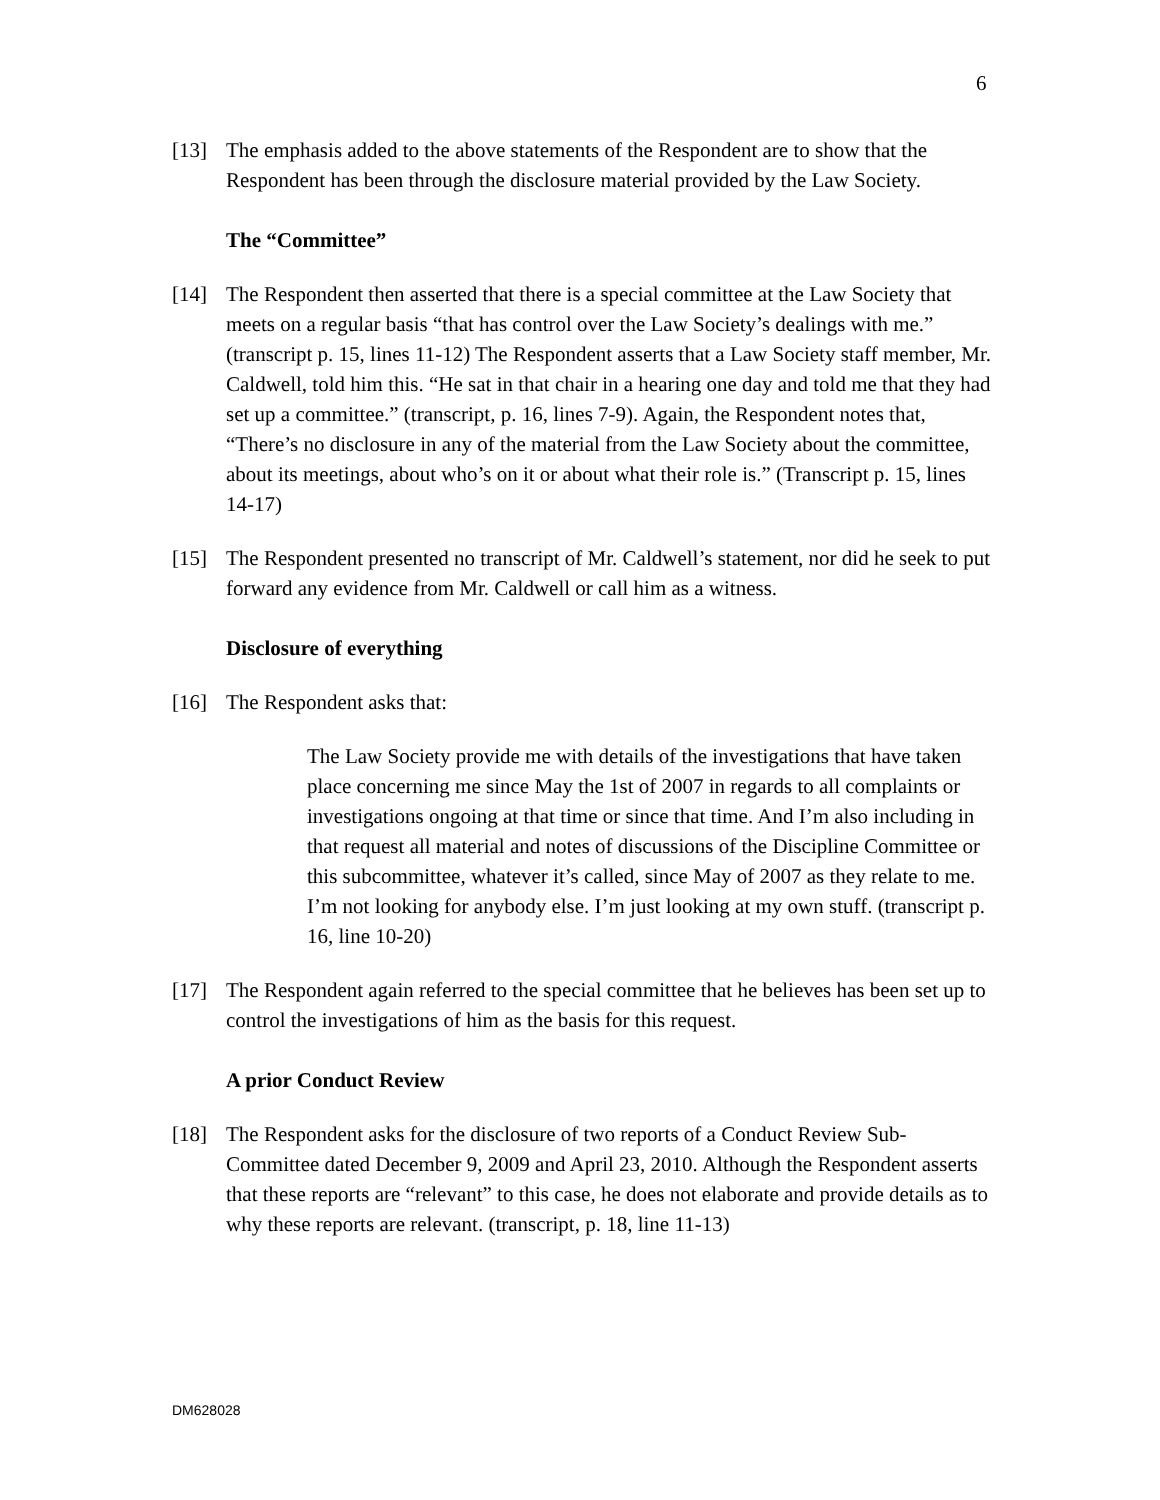6
[13] The emphasis added to the above statements of the Respondent are to show that the Respondent has been through the disclosure material provided by the Law Society.
The “Committee”
[14] The Respondent then asserted that there is a special committee at the Law Society that meets on a regular basis “that has control over the Law Society’s dealings with me.” (transcript p. 15, lines 11-12) The Respondent asserts that a Law Society staff member, Mr. Caldwell, told him this. “He sat in that chair in a hearing one day and told me that they had set up a committee.” (transcript, p. 16, lines 7-9). Again, the Respondent notes that, “There’s no disclosure in any of the material from the Law Society about the committee, about its meetings, about who’s on it or about what their role is.” (Transcript p. 15, lines 14-17)
[15] The Respondent presented no transcript of Mr. Caldwell’s statement, nor did he seek to put forward any evidence from Mr. Caldwell or call him as a witness.
Disclosure of everything
[16] The Respondent asks that:
The Law Society provide me with details of the investigations that have taken place concerning me since May the 1st of 2007 in regards to all complaints or investigations ongoing at that time or since that time. And I’m also including in that request all material and notes of discussions of the Discipline Committee or this subcommittee, whatever it’s called, since May of 2007 as they relate to me. I’m not looking for anybody else. I’m just looking at my own stuff. (transcript p. 16, line 10-20)
[17] The Respondent again referred to the special committee that he believes has been set up to control the investigations of him as the basis for this request.
A prior Conduct Review
[18] The Respondent asks for the disclosure of two reports of a Conduct Review Sub-Committee dated December 9, 2009 and April 23, 2010. Although the Respondent asserts that these reports are “relevant” to this case, he does not elaborate and provide details as to why these reports are relevant. (transcript, p. 18, line 11-13)
DM628028